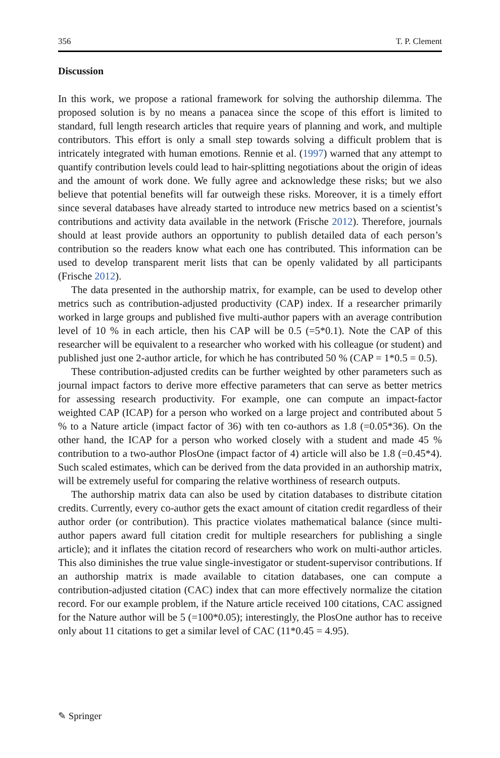356 T. P. Clement
Discussion
In this work, we propose a rational framework for solving the authorship dilemma. The proposed solution is by no means a panacea since the scope of this effort is limited to standard, full length research articles that require years of planning and work, and multiple contributors. This effort is only a small step towards solving a difficult problem that is intricately integrated with human emotions. Rennie et al. (1997) warned that any attempt to quantify contribution levels could lead to hair-splitting negotiations about the origin of ideas and the amount of work done. We fully agree and acknowledge these risks; but we also believe that potential benefits will far outweigh these risks. Moreover, it is a timely effort since several databases have already started to introduce new metrics based on a scientist’s contributions and activity data available in the network (Frische 2012). Therefore, journals should at least provide authors an opportunity to publish detailed data of each person’s contribution so the readers know what each one has contributed. This information can be used to develop transparent merit lists that can be openly validated by all participants (Frische 2012).
The data presented in the authorship matrix, for example, can be used to develop other metrics such as contribution-adjusted productivity (CAP) index. If a researcher primarily worked in large groups and published five multi-author papers with an average contribution level of 10 % in each article, then his CAP will be 0.5 (=5*0.1). Note the CAP of this researcher will be equivalent to a researcher who worked with his colleague (or student) and published just one 2-author article, for which he has contributed 50 % (CAP = 1*0.5 = 0.5).
These contribution-adjusted credits can be further weighted by other parameters such as journal impact factors to derive more effective parameters that can serve as better metrics for assessing research productivity. For example, one can compute an impact-factor weighted CAP (ICAP) for a person who worked on a large project and contributed about 5 % to a Nature article (impact factor of 36) with ten co-authors as 1.8 (=0.05*36). On the other hand, the ICAP for a person who worked closely with a student and made 45 % contribution to a two-author PlosOne (impact factor of 4) article will also be 1.8 (=0.45*4). Such scaled estimates, which can be derived from the data provided in an authorship matrix, will be extremely useful for comparing the relative worthiness of research outputs.
The authorship matrix data can also be used by citation databases to distribute citation credits. Currently, every co-author gets the exact amount of citation credit regardless of their author order (or contribution). This practice violates mathematical balance (since multi-author papers award full citation credit for multiple researchers for publishing a single article); and it inflates the citation record of researchers who work on multi-author articles. This also diminishes the true value single-investigator or student-supervisor contributions. If an authorship matrix is made available to citation databases, one can compute a contribution-adjusted citation (CAC) index that can more effectively normalize the citation record. For our example problem, if the Nature article received 100 citations, CAC assigned for the Nature author will be 5 (=100*0.05); interestingly, the PlosOne author has to receive only about 11 citations to get a similar level of CAC (11*0.45 = 4.95).
✎ Springer